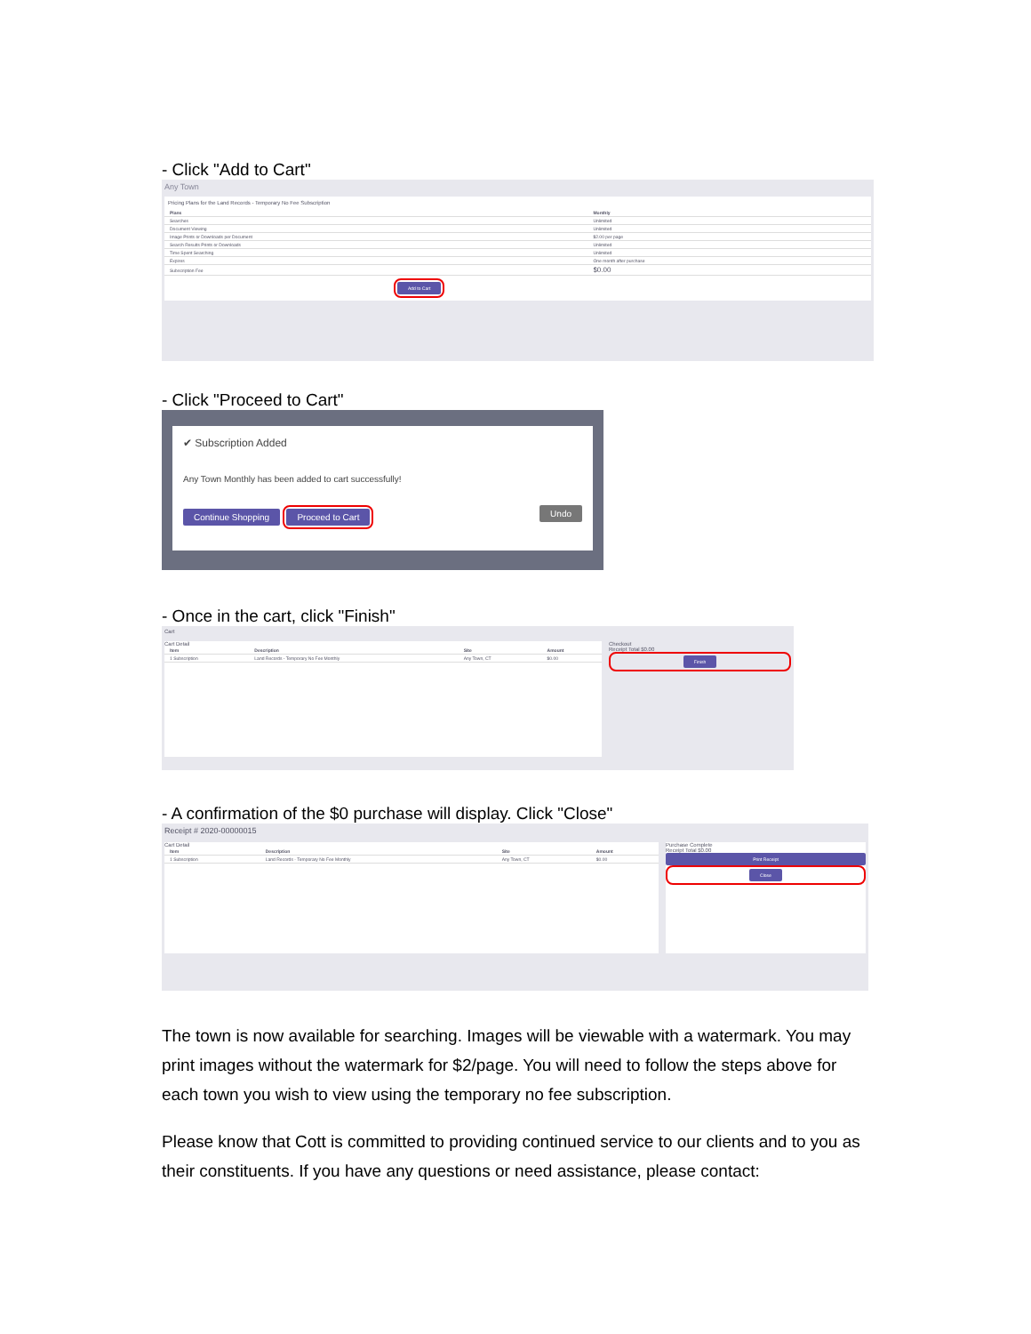- Click "Add to Cart"
Any Town
Pricing Plans for the Land Records - Temporary No Fee Subscription
| Plans | Monthly |
| --- | --- |
| Searches | Unlimited |
| Document Viewing | Unlimited |
| Image Prints or Downloads per Document | $2.00 per page |
| Search Results Prints or Downloads | Unlimited |
| Time Spent Searching | Unlimited |
| Expires | One month after purchase |
| Subscription Fee | $0.00 |
Add to Cart
- Click "Proceed to Cart"
✔ Subscription Added
Any Town Monthly has been added to cart successfully!
Continue Shopping Proceed to Cart Undo
- Once in the cart, click "Finish"
Cart
Cart Detail
| Item | Description | Site | Amount |
| --- | --- | --- | --- |
| 1 Subscription | Land Records - Temporary No Fee Monthly | Any Town, CT | $0.00 |
Checkout
Receipt Total $0.00
Finish
- A confirmation of the $0 purchase will display. Click "Close"
Receipt # 2020-00000015
Cart Detail
| Item | Description | Site | Amount |
| --- | --- | --- | --- |
| 1 Subscription | Land Records - Temporary No Fee Monthly | Any Town, CT | $0.00 |
Purchase Complete
Receipt Total $0.00
Print Receipt
Close
The town is now available for searching. Images will be viewable with a watermark. You may print images without the watermark for $2/page. You will need to follow the steps above for each town you wish to view using the temporary no fee subscription.
Please know that Cott is committed to providing continued service to our clients and to you as their constituents. If you have any questions or need assistance, please contact: